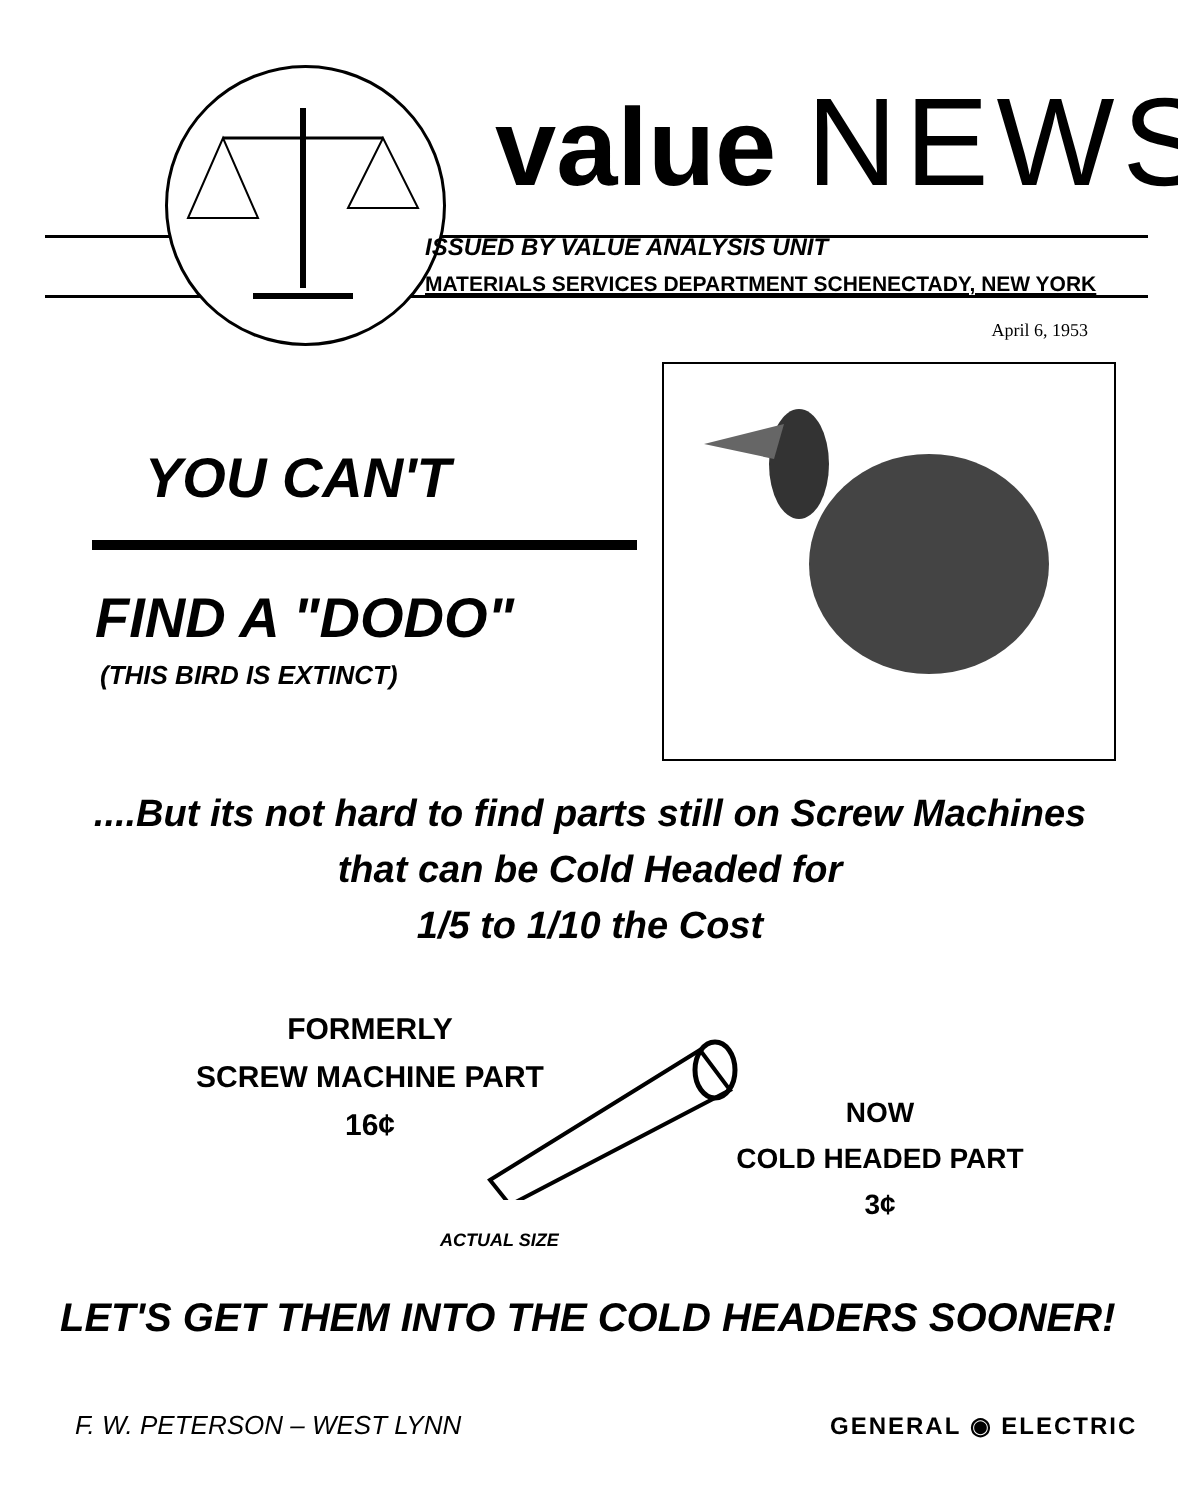value NEWS
ISSUED BY VALUE ANALYSIS UNIT
MATERIALS SERVICES DEPARTMENT SCHENECTADY, NEW YORK
April 6, 1953
YOU CAN'T
FIND A "DODO"
(THIS BIRD IS EXTINCT)
....But its not hard to find parts still on Screw Machines that can be Cold Headed for
1/5 to 1/10 the Cost
FORMERLY
SCREW MACHINE PART
16¢
NOW
COLD HEADED PART
3¢
ACTUAL SIZE
LET'S GET THEM INTO THE COLD HEADERS SOONER!
F. W. PETERSON – WEST LYNN GENERAL ◉ ELECTRIC